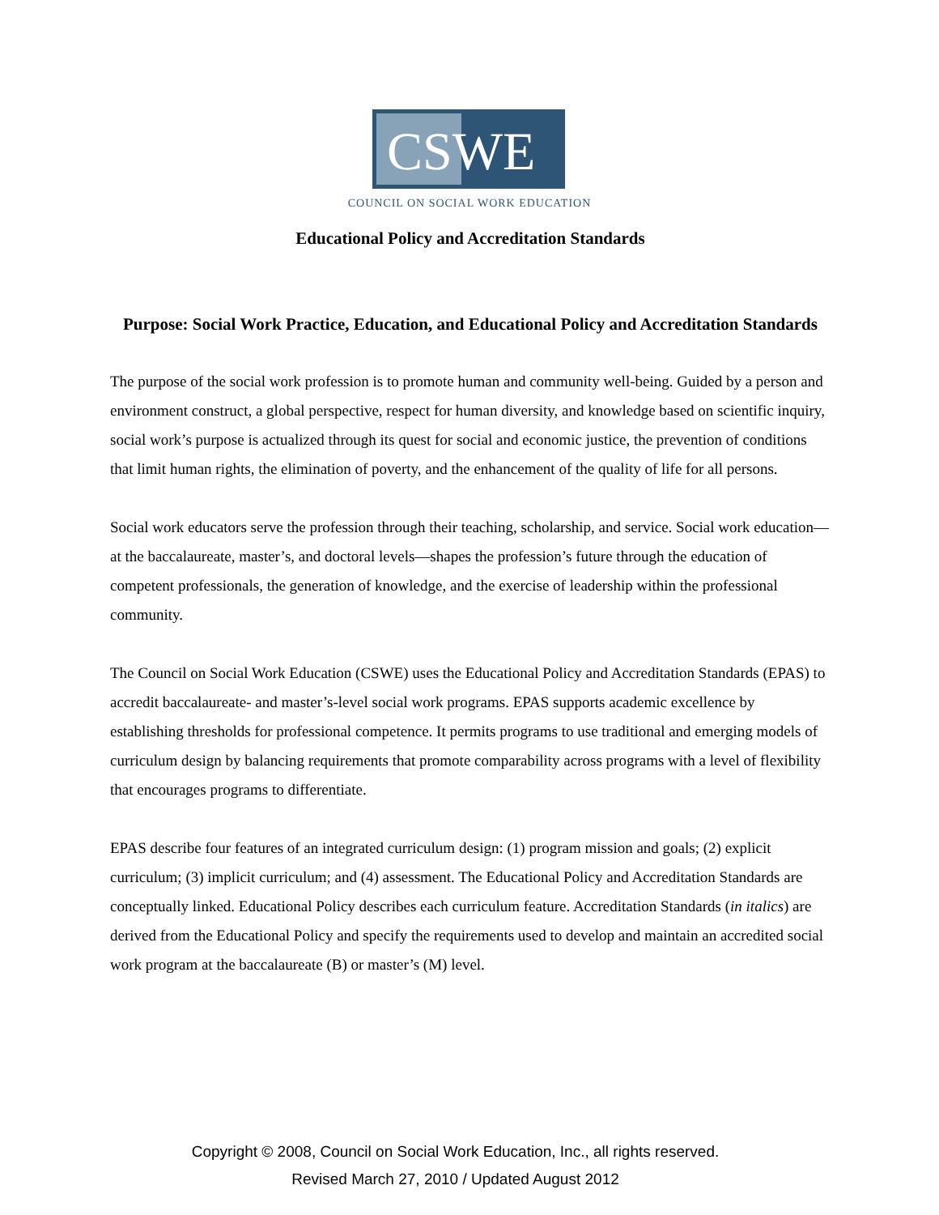CSWE
COUNCIL ON SOCIAL WORK EDUCATION
Educational Policy and Accreditation Standards
Purpose: Social Work Practice, Education, and Educational Policy and Accreditation Standards
The purpose of the social work profession is to promote human and community well-being. Guided by a person and environment construct, a global perspective, respect for human diversity, and knowledge based on scientific inquiry, social work’s purpose is actualized through its quest for social and economic justice, the prevention of conditions that limit human rights, the elimination of poverty, and the enhancement of the quality of life for all persons.
Social work educators serve the profession through their teaching, scholarship, and service. Social work education—at the baccalaureate, master’s, and doctoral levels—shapes the profession’s future through the education of competent professionals, the generation of knowledge, and the exercise of leadership within the professional community.
The Council on Social Work Education (CSWE) uses the Educational Policy and Accreditation Standards (EPAS) to accredit baccalaureate- and master’s-level social work programs. EPAS supports academic excellence by establishing thresholds for professional competence. It permits programs to use traditional and emerging models of curriculum design by balancing requirements that promote comparability across programs with a level of flexibility that encourages programs to differentiate.
EPAS describe four features of an integrated curriculum design: (1) program mission and goals; (2) explicit curriculum; (3) implicit curriculum; and (4) assessment. The Educational Policy and Accreditation Standards are conceptually linked. Educational Policy describes each curriculum feature. Accreditation Standards (in italics) are derived from the Educational Policy and specify the requirements used to develop and maintain an accredited social work program at the baccalaureate (B) or master’s (M) level.
Copyright © 2008, Council on Social Work Education, Inc., all rights reserved.
Revised March 27, 2010 / Updated August 2012